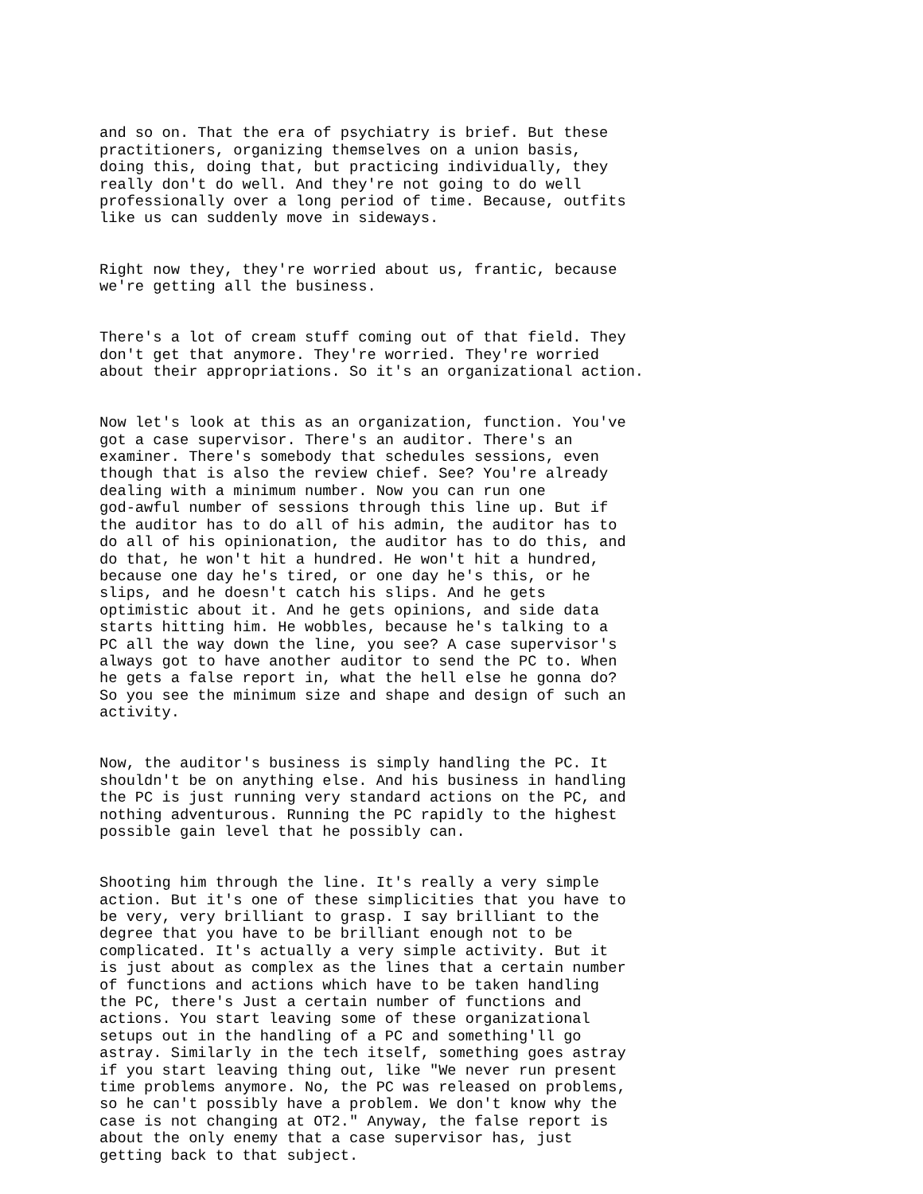and so on. That the era of psychiatry is brief. But these practitioners, organizing themselves on a union basis, doing this, doing that, but practicing individually, they really don't do well. And they're not going to do well professionally over a long period of time. Because, outfits like us can suddenly move in sideways.
Right now they, they're worried about us, frantic, because we're getting all the business.
There's a lot of cream stuff coming out of that field. They don't get that anymore. They're worried. They're worried about their appropriations. So it's an organizational action.
Now let's look at this as an organization, function. You've got a case supervisor. There's an auditor. There's an examiner. There's somebody that schedules sessions, even though that is also the review chief. See? You're already dealing with a minimum number. Now you can run one god-awful number of sessions through this line up. But if the auditor has to do all of his admin, the auditor has to do all of his opinionation, the auditor has to do this, and do that, he won't hit a hundred. He won't hit a hundred, because one day he's tired, or one day he's this, or he slips, and he doesn't catch his slips. And he gets optimistic about it. And he gets opinions, and side data starts hitting him. He wobbles, because he's talking to a PC all the way down the line, you see? A case supervisor's always got to have another auditor to send the PC to. When he gets a false report in, what the hell else he gonna do? So you see the minimum size and shape and design of such an activity.
Now, the auditor's business is simply handling the PC. It shouldn't be on anything else. And his business in handling the PC is just running very standard actions on the PC, and nothing adventurous. Running the PC rapidly to the highest possible gain level that he possibly can.
Shooting him through the line. It's really a very simple action. But it's one of these simplicities that you have to be very, very brilliant to grasp. I say brilliant to the degree that you have to be brilliant enough not to be complicated. It's actually a very simple activity. But it is just about as complex as the lines that a certain number of functions and actions which have to be taken handling the PC, there's Just a certain number of functions and actions. You start leaving some of these organizational setups out in the handling of a PC and something'll go astray. Similarly in the tech itself, something goes astray if you start leaving thing out, like "We never run present time problems anymore. No, the PC was released on problems, so he can't possibly have a problem. We don't know why the case is not changing at OT2." Anyway, the false report is about the only enemy that a case supervisor has, just getting back to that subject.